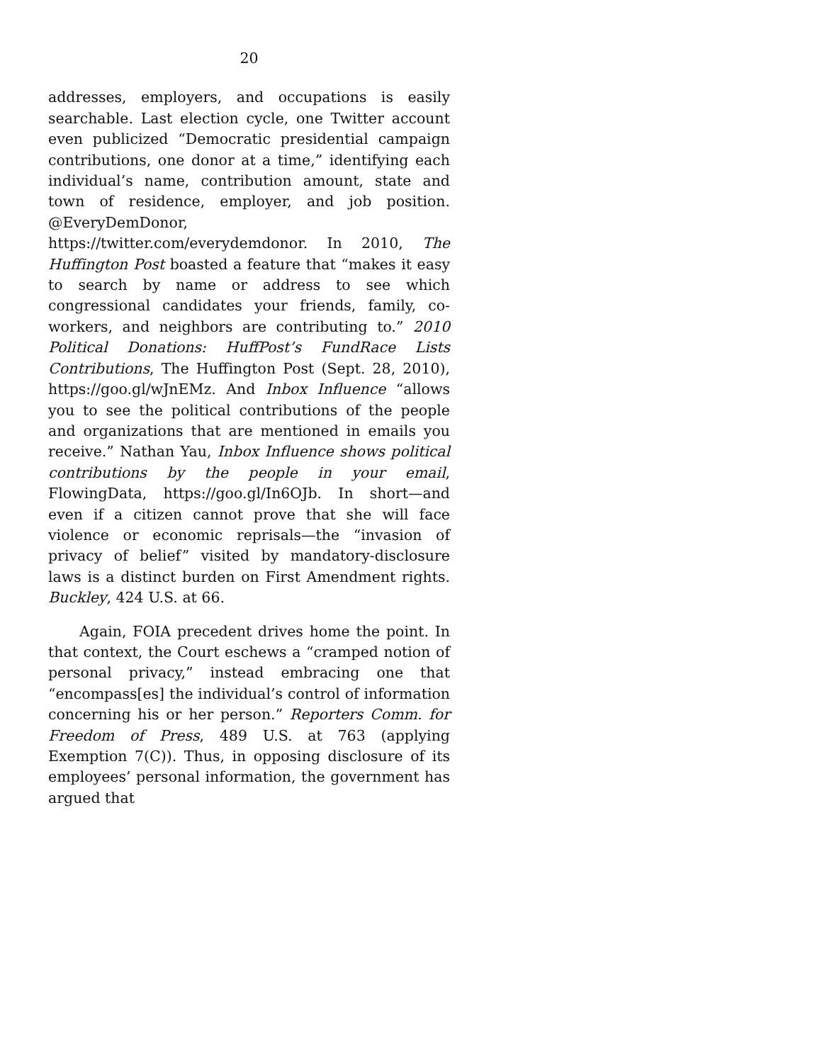20
addresses, employers, and occupations is easily searchable. Last election cycle, one Twitter account even publicized “Democratic presidential campaign contributions, one donor at a time,” identifying each individual’s name, contribution amount, state and town of residence, employer, and job position. @EveryDemDonor, https://twitter.com/everydemdonor. In 2010, The Huffington Post boasted a feature that “makes it easy to search by name or address to see which congressional candidates your friends, family, co-workers, and neighbors are contributing to.” 2010 Political Donations: HuffPost’s FundRace Lists Contributions, The Huffington Post (Sept. 28, 2010), https://goo.gl/wJnEMz. And Inbox Influence “allows you to see the political contributions of the people and organizations that are mentioned in emails you receive.” Nathan Yau, Inbox Influence shows political contributions by the people in your email, FlowingData, https://goo.gl/In6OJb. In short—and even if a citizen cannot prove that she will face violence or economic reprisals—the “invasion of privacy of belief” visited by mandatory-disclosure laws is a distinct burden on First Amendment rights. Buckley, 424 U.S. at 66.
Again, FOIA precedent drives home the point. In that context, the Court eschews a “cramped notion of personal privacy,” instead embracing one that “encompass[es] the individual’s control of information concerning his or her person.” Reporters Comm. for Freedom of Press, 489 U.S. at 763 (applying Exemption 7(C)). Thus, in opposing disclosure of its employees’ personal information, the government has argued that